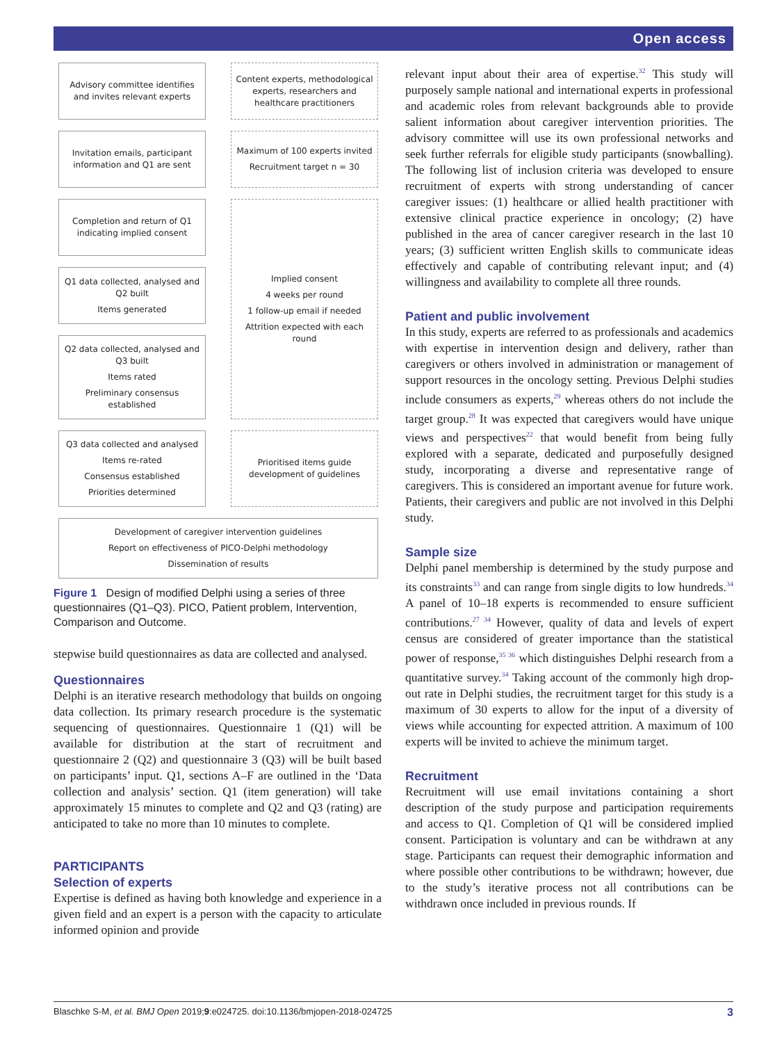Open access
Advisory committee identifies and invites relevant experts
Content experts, methodological experts, researchers and healthcare practitioners
Invitation emails, participant information and Q1 are sent
Maximum of 100 experts invited
Recruitment target n = 30
Completion and return of Q1 indicating implied consent
Implied consent
4 weeks per round
1 follow-up email if needed
Attrition expected with each round
Q1 data collected, analysed and Q2 built
Items generated
Q2 data collected, analysed and Q3 built
Items rated
Preliminary consensus established
Q3 data collected and analysed
Items re-rated
Consensus established
Priorities determined
Prioritised items guide development of guidelines
Development of caregiver intervention guidelines
Report on effectiveness of PICO-Delphi methodology
Dissemination of results
Figure 1 Design of modified Delphi using a series of three questionnaires (Q1–Q3). PICO, Patient problem, Intervention, Comparison and Outcome.
stepwise build questionnaires as data are collected and analysed.
Questionnaires
Delphi is an iterative research methodology that builds on ongoing data collection. Its primary research procedure is the systematic sequencing of questionnaires. Questionnaire 1 (Q1) will be available for distribution at the start of recruitment and questionnaire 2 (Q2) and questionnaire 3 (Q3) will be built based on participants’ input. Q1, sections A–F are outlined in the ‘Data collection and analysis’ section. Q1 (item generation) will take approximately 15 minutes to complete and Q2 and Q3 (rating) are anticipated to take no more than 10 minutes to complete.
PARTICIPANTS
Selection of experts
Expertise is defined as having both knowledge and experience in a given field and an expert is a person with the capacity to articulate informed opinion and provide
relevant input about their area of expertise.<sup>32</sup> This study will purposely sample national and international experts in professional and academic roles from relevant backgrounds able to provide salient information about caregiver intervention priorities. The advisory committee will use its own professional networks and seek further referrals for eligible study participants (snowballing). The following list of inclusion criteria was developed to ensure recruitment of experts with strong understanding of cancer caregiver issues: (1) healthcare or allied health practitioner with extensive clinical practice experience in oncology; (2) have published in the area of cancer caregiver research in the last 10 years; (3) sufficient written English skills to communicate ideas effectively and capable of contributing relevant input; and (4) willingness and availability to complete all three rounds.
Patient and public involvement
In this study, experts are referred to as professionals and academics with expertise in intervention design and delivery, rather than caregivers or others involved in administration or management of support resources in the oncology setting. Previous Delphi studies include consumers as experts,<sup>29</sup> whereas others do not include the target group.<sup>28</sup> It was expected that caregivers would have unique views and perspectives<sup>22</sup> that would benefit from being fully explored with a separate, dedicated and purposefully designed study, incorporating a diverse and representative range of caregivers. This is considered an important avenue for future work. Patients, their caregivers and public are not involved in this Delphi study.
Sample size
Delphi panel membership is determined by the study purpose and its constraints<sup>33</sup> and can range from single digits to low hundreds.<sup>34</sup> A panel of 10–18 experts is recommended to ensure sufficient contributions.<sup>27 34</sup> However, quality of data and levels of expert census are considered of greater importance than the statistical power of response,<sup>35 36</sup> which distinguishes Delphi research from a quantitative survey.<sup>34</sup> Taking account of the commonly high drop-out rate in Delphi studies, the recruitment target for this study is a maximum of 30 experts to allow for the input of a diversity of views while accounting for expected attrition. A maximum of 100 experts will be invited to achieve the minimum target.
Recruitment
Recruitment will use email invitations containing a short description of the study purpose and participation requirements and access to Q1. Completion of Q1 will be considered implied consent. Participation is voluntary and can be withdrawn at any stage. Participants can request their demographic information and where possible other contributions to be withdrawn; however, due to the study’s iterative process not all contributions can be withdrawn once included in previous rounds. If
Blaschke S-M, et al. BMJ Open 2019;9:e024725. doi:10.1136/bmjopen-2018-024725 3